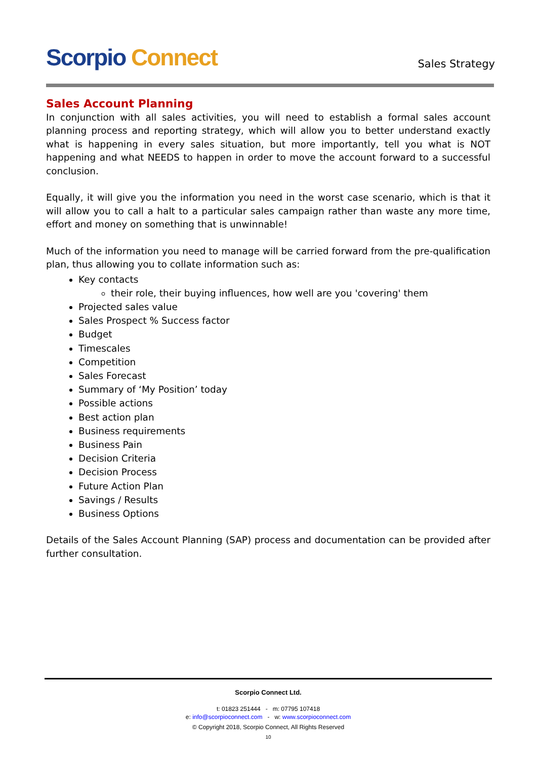Scorpio Connect
Sales Strategy
Sales Account Planning
In conjunction with all sales activities, you will need to establish a formal sales account planning process and reporting strategy, which will allow you to better understand exactly what is happening in every sales situation, but more importantly, tell you what is NOT happening and what NEEDS to happen in order to move the account forward to a successful conclusion.
Equally, it will give you the information you need in the worst case scenario, which is that it will allow you to call a halt to a particular sales campaign rather than waste any more time, effort and money on something that is unwinnable!
Much of the information you need to manage will be carried forward from the pre-qualification plan, thus allowing you to collate information such as:
Key contacts
their role, their buying influences, how well are you 'covering' them
Projected sales value
Sales Prospect % Success factor
Budget
Timescales
Competition
Sales Forecast
Summary of ‘My Position’ today
Possible actions
Best action plan
Business requirements
Business Pain
Decision Criteria
Decision Process
Future Action Plan
Savings / Results
Business Options
Details of the Sales Account Planning (SAP) process and documentation can be provided after further consultation.
Scorpio Connect Ltd.
t: 01823 251444 - m: 07795 107418
e: info@scorpioconnect.com - w: www.scorpioconnect.com
© Copyright 2018, Scorpio Connect, All Rights Reserved
10